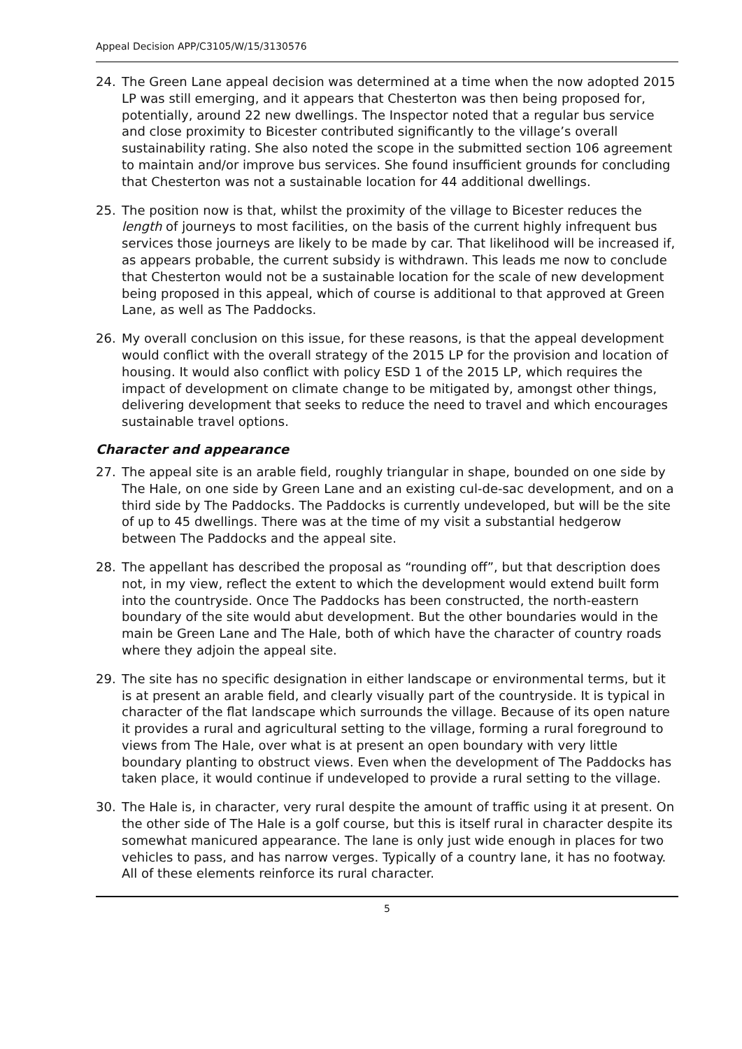Appeal Decision APP/C3105/W/15/3130576
24. The Green Lane appeal decision was determined at a time when the now adopted 2015 LP was still emerging, and it appears that Chesterton was then being proposed for, potentially, around 22 new dwellings. The Inspector noted that a regular bus service and close proximity to Bicester contributed significantly to the village’s overall sustainability rating. She also noted the scope in the submitted section 106 agreement to maintain and/or improve bus services. She found insufficient grounds for concluding that Chesterton was not a sustainable location for 44 additional dwellings.
25. The position now is that, whilst the proximity of the village to Bicester reduces the length of journeys to most facilities, on the basis of the current highly infrequent bus services those journeys are likely to be made by car. That likelihood will be increased if, as appears probable, the current subsidy is withdrawn. This leads me now to conclude that Chesterton would not be a sustainable location for the scale of new development being proposed in this appeal, which of course is additional to that approved at Green Lane, as well as The Paddocks.
26. My overall conclusion on this issue, for these reasons, is that the appeal development would conflict with the overall strategy of the 2015 LP for the provision and location of housing. It would also conflict with policy ESD 1 of the 2015 LP, which requires the impact of development on climate change to be mitigated by, amongst other things, delivering development that seeks to reduce the need to travel and which encourages sustainable travel options.
Character and appearance
27. The appeal site is an arable field, roughly triangular in shape, bounded on one side by The Hale, on one side by Green Lane and an existing cul-de-sac development, and on a third side by The Paddocks. The Paddocks is currently undeveloped, but will be the site of up to 45 dwellings. There was at the time of my visit a substantial hedgerow between The Paddocks and the appeal site.
28. The appellant has described the proposal as “rounding off”, but that description does not, in my view, reflect the extent to which the development would extend built form into the countryside. Once The Paddocks has been constructed, the north-eastern boundary of the site would abut development. But the other boundaries would in the main be Green Lane and The Hale, both of which have the character of country roads where they adjoin the appeal site.
29. The site has no specific designation in either landscape or environmental terms, but it is at present an arable field, and clearly visually part of the countryside. It is typical in character of the flat landscape which surrounds the village. Because of its open nature it provides a rural and agricultural setting to the village, forming a rural foreground to views from The Hale, over what is at present an open boundary with very little boundary planting to obstruct views. Even when the development of The Paddocks has taken place, it would continue if undeveloped to provide a rural setting to the village.
30. The Hale is, in character, very rural despite the amount of traffic using it at present. On the other side of The Hale is a golf course, but this is itself rural in character despite its somewhat manicured appearance. The lane is only just wide enough in places for two vehicles to pass, and has narrow verges. Typically of a country lane, it has no footway. All of these elements reinforce its rural character.
5